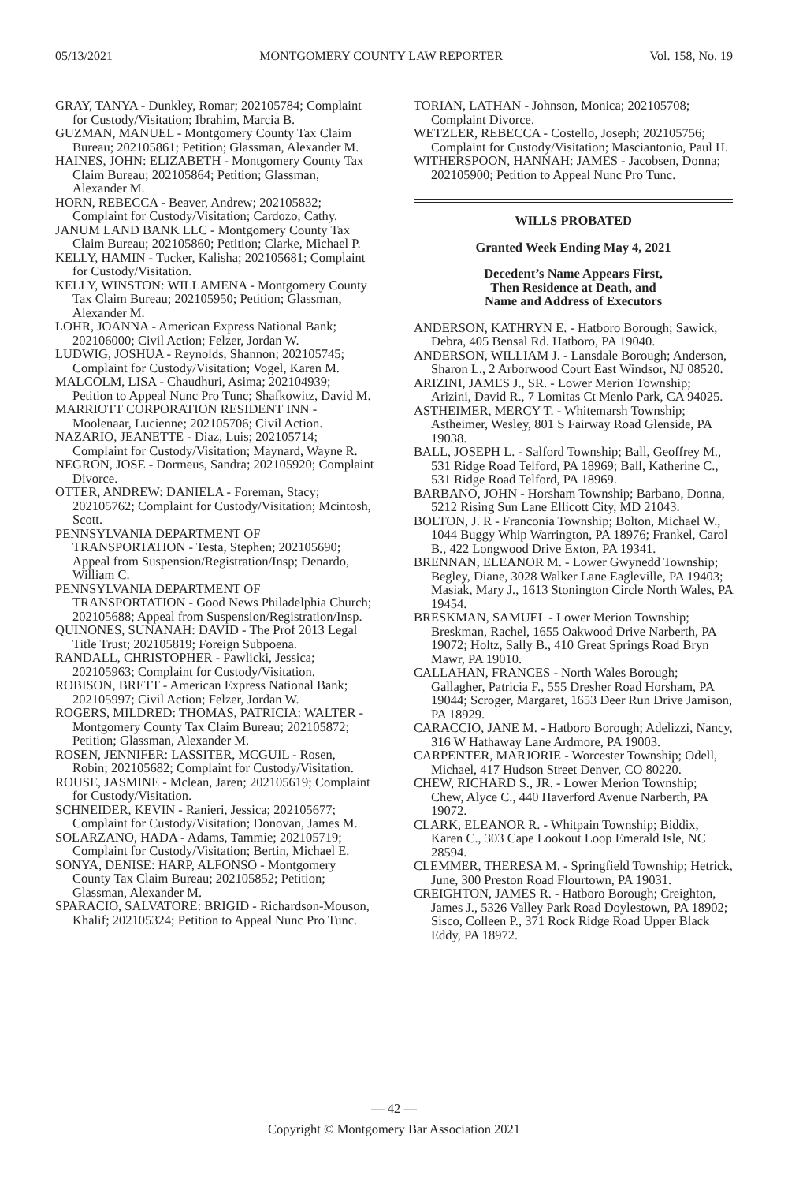05/13/2021 MONTGOMERY COUNTY LAW REPORTER Vol. 158, No. 19
GRAY, TANYA - Dunkley, Romar; 202105784; Complaint for Custody/Visitation; Ibrahim, Marcia B.
GUZMAN, MANUEL - Montgomery County Tax Claim Bureau; 202105861; Petition; Glassman, Alexander M.
HAINES, JOHN: ELIZABETH - Montgomery County Tax Claim Bureau; 202105864; Petition; Glassman, Alexander M.
HORN, REBECCA - Beaver, Andrew; 202105832; Complaint for Custody/Visitation; Cardozo, Cathy.
JANUM LAND BANK LLC - Montgomery County Tax Claim Bureau; 202105860; Petition; Clarke, Michael P.
KELLY, HAMIN - Tucker, Kalisha; 202105681; Complaint for Custody/Visitation.
KELLY, WINSTON: WILLAMENA - Montgomery County Tax Claim Bureau; 202105950; Petition; Glassman, Alexander M.
LOHR, JOANNA - American Express National Bank; 202106000; Civil Action; Felzer, Jordan W.
LUDWIG, JOSHUA - Reynolds, Shannon; 202105745; Complaint for Custody/Visitation; Vogel, Karen M.
MALCOLM, LISA - Chaudhuri, Asima; 202104939; Petition to Appeal Nunc Pro Tunc; Shafkowitz, David M.
MARRIOTT CORPORATION RESIDENT INN - Moolenaar, Lucienne; 202105706; Civil Action.
NAZARIO, JEANETTE - Diaz, Luis; 202105714; Complaint for Custody/Visitation; Maynard, Wayne R.
NEGRON, JOSE - Dormeus, Sandra; 202105920; Complaint Divorce.
OTTER, ANDREW: DANIELA - Foreman, Stacy; 202105762; Complaint for Custody/Visitation; Mcintosh, Scott.
PENNSYLVANIA DEPARTMENT OF TRANSPORTATION - Testa, Stephen; 202105690; Appeal from Suspension/Registration/Insp; Denardo, William C.
PENNSYLVANIA DEPARTMENT OF TRANSPORTATION - Good News Philadelphia Church; 202105688; Appeal from Suspension/Registration/Insp.
QUINONES, SUNANAH: DAVID - The Prof 2013 Legal Title Trust; 202105819; Foreign Subpoena.
RANDALL, CHRISTOPHER - Pawlicki, Jessica; 202105963; Complaint for Custody/Visitation.
ROBISON, BRETT - American Express National Bank; 202105997; Civil Action; Felzer, Jordan W.
ROGERS, MILDRED: THOMAS, PATRICIA: WALTER - Montgomery County Tax Claim Bureau; 202105872; Petition; Glassman, Alexander M.
ROSEN, JENNIFER: LASSITER, MCGUIL - Rosen, Robin; 202105682; Complaint for Custody/Visitation.
ROUSE, JASMINE - Mclean, Jaren; 202105619; Complaint for Custody/Visitation.
SCHNEIDER, KEVIN - Ranieri, Jessica; 202105677; Complaint for Custody/Visitation; Donovan, James M.
SOLARZANO, HADA - Adams, Tammie; 202105719; Complaint for Custody/Visitation; Bertin, Michael E.
SONYA, DENISE: HARP, ALFONSO - Montgomery County Tax Claim Bureau; 202105852; Petition; Glassman, Alexander M.
SPARACIO, SALVATORE: BRIGID - Richardson-Mouson, Khalif; 202105324; Petition to Appeal Nunc Pro Tunc.
TORIAN, LATHAN - Johnson, Monica; 202105708; Complaint Divorce.
WETZLER, REBECCA - Costello, Joseph; 202105756; Complaint for Custody/Visitation; Masciantonio, Paul H.
WITHERSPOON, HANNAH: JAMES - Jacobsen, Donna; 202105900; Petition to Appeal Nunc Pro Tunc.
WILLS PROBATED
Granted Week Ending May 4, 2021
Decedent’s Name Appears First,
Then Residence at Death, and
Name and Address of Executors
ANDERSON, KATHRYN E. - Hatboro Borough; Sawick, Debra, 405 Bensal Rd. Hatboro, PA 19040.
ANDERSON, WILLIAM J. - Lansdale Borough; Anderson, Sharon L., 2 Arborwood Court East Windsor, NJ 08520.
ARIZINI, JAMES J., SR. - Lower Merion Township; Arizini, David R., 7 Lomitas Ct Menlo Park, CA 94025.
ASTHEIMER, MERCY T. - Whitemarsh Township; Astheimer, Wesley, 801 S Fairway Road Glenside, PA 19038.
BALL, JOSEPH L. - Salford Township; Ball, Geoffrey M., 531 Ridge Road Telford, PA 18969; Ball, Katherine C., 531 Ridge Road Telford, PA 18969.
BARBANO, JOHN - Horsham Township; Barbano, Donna, 5212 Rising Sun Lane Ellicott City, MD 21043.
BOLTON, J. R - Franconia Township; Bolton, Michael W., 1044 Buggy Whip Warrington, PA 18976; Frankel, Carol B., 422 Longwood Drive Exton, PA 19341.
BRENNAN, ELEANOR M. - Lower Gwynedd Township; Begley, Diane, 3028 Walker Lane Eagleville, PA 19403; Masiak, Mary J., 1613 Stonington Circle North Wales, PA 19454.
BRESKMAN, SAMUEL - Lower Merion Township; Breskman, Rachel, 1655 Oakwood Drive Narberth, PA 19072; Holtz, Sally B., 410 Great Springs Road Bryn Mawr, PA 19010.
CALLAHAN, FRANCES - North Wales Borough; Gallagher, Patricia F., 555 Dresher Road Horsham, PA 19044; Scroger, Margaret, 1653 Deer Run Drive Jamison, PA 18929.
CARACCIO, JANE M. - Hatboro Borough; Adelizzi, Nancy, 316 W Hathaway Lane Ardmore, PA 19003.
CARPENTER, MARJORIE - Worcester Township; Odell, Michael, 417 Hudson Street Denver, CO 80220.
CHEW, RICHARD S., JR. - Lower Merion Township; Chew, Alyce C., 440 Haverford Avenue Narberth, PA 19072.
CLARK, ELEANOR R. - Whitpain Township; Biddix, Karen C., 303 Cape Lookout Loop Emerald Isle, NC 28594.
CLEMMER, THERESA M. - Springfield Township; Hetrick, June, 300 Preston Road Flourtown, PA 19031.
CREIGHTON, JAMES R. - Hatboro Borough; Creighton, James J., 5326 Valley Park Road Doylestown, PA 18902; Sisco, Colleen P., 371 Rock Ridge Road Upper Black Eddy, PA 18972.
— 42 —
Copyright © Montgomery Bar Association 2021